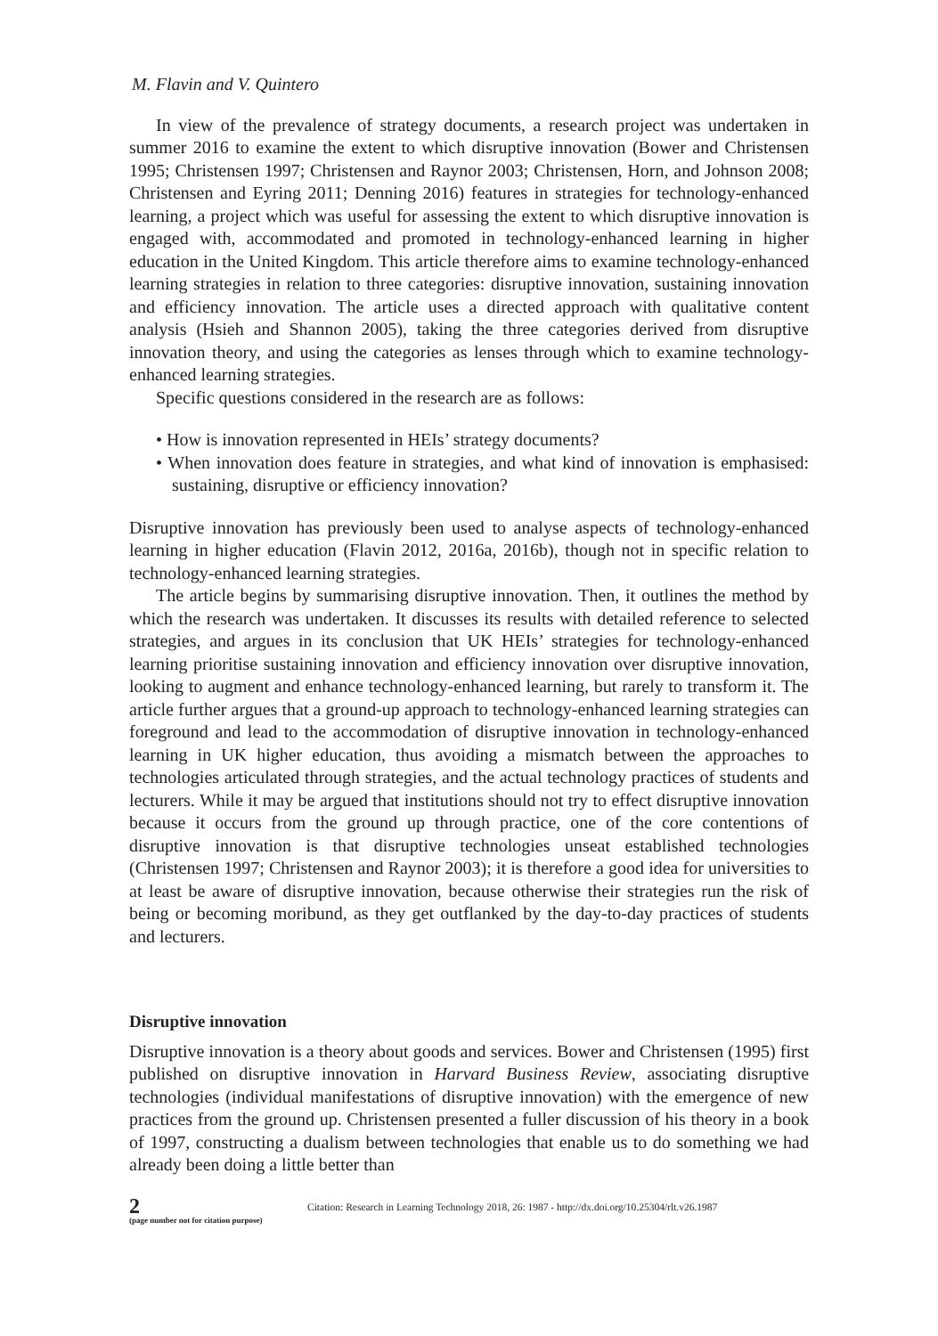M. Flavin and V. Quintero
In view of the prevalence of strategy documents, a research project was undertaken in summer 2016 to examine the extent to which disruptive innovation (Bower and Christensen 1995; Christensen 1997; Christensen and Raynor 2003; Christensen, Horn, and Johnson 2008; Christensen and Eyring 2011; Denning 2016) features in strategies for technology-enhanced learning, a project which was useful for assessing the extent to which disruptive innovation is engaged with, accommodated and promoted in technology-enhanced learning in higher education in the United Kingdom. This article therefore aims to examine technology-enhanced learning strategies in relation to three categories: disruptive innovation, sustaining innovation and efficiency innovation. The article uses a directed approach with qualitative content analysis (Hsieh and Shannon 2005), taking the three categories derived from disruptive innovation theory, and using the categories as lenses through which to examine technology-enhanced learning strategies.
Specific questions considered in the research are as follows:
• How is innovation represented in HEIs’ strategy documents?
• When innovation does feature in strategies, and what kind of innovation is emphasised: sustaining, disruptive or efficiency innovation?
Disruptive innovation has previously been used to analyse aspects of technology-enhanced learning in higher education (Flavin 2012, 2016a, 2016b), though not in specific relation to technology-enhanced learning strategies.
The article begins by summarising disruptive innovation. Then, it outlines the method by which the research was undertaken. It discusses its results with detailed reference to selected strategies, and argues in its conclusion that UK HEIs’ strategies for technology-enhanced learning prioritise sustaining innovation and efficiency innovation over disruptive innovation, looking to augment and enhance technology-enhanced learning, but rarely to transform it. The article further argues that a ground-up approach to technology-enhanced learning strategies can foreground and lead to the accommodation of disruptive innovation in technology-enhanced learning in UK higher education, thus avoiding a mismatch between the approaches to technologies articulated through strategies, and the actual technology practices of students and lecturers. While it may be argued that institutions should not try to effect disruptive innovation because it occurs from the ground up through practice, one of the core contentions of disruptive innovation is that disruptive technologies unseat established technologies (Christensen 1997; Christensen and Raynor 2003); it is therefore a good idea for universities to at least be aware of disruptive innovation, because otherwise their strategies run the risk of being or becoming moribund, as they get outflanked by the day-to-day practices of students and lecturers.
Disruptive innovation
Disruptive innovation is a theory about goods and services. Bower and Christensen (1995) first published on disruptive innovation in Harvard Business Review, associating disruptive technologies (individual manifestations of disruptive innovation) with the emergence of new practices from the ground up. Christensen presented a fuller discussion of his theory in a book of 1997, constructing a dualism between technologies that enable us to do something we had already been doing a little better than
2
(page number not for citation purpose)
Citation: Research in Learning Technology 2018, 26: 1987 - http://dx.doi.org/10.25304/rlt.v26.1987